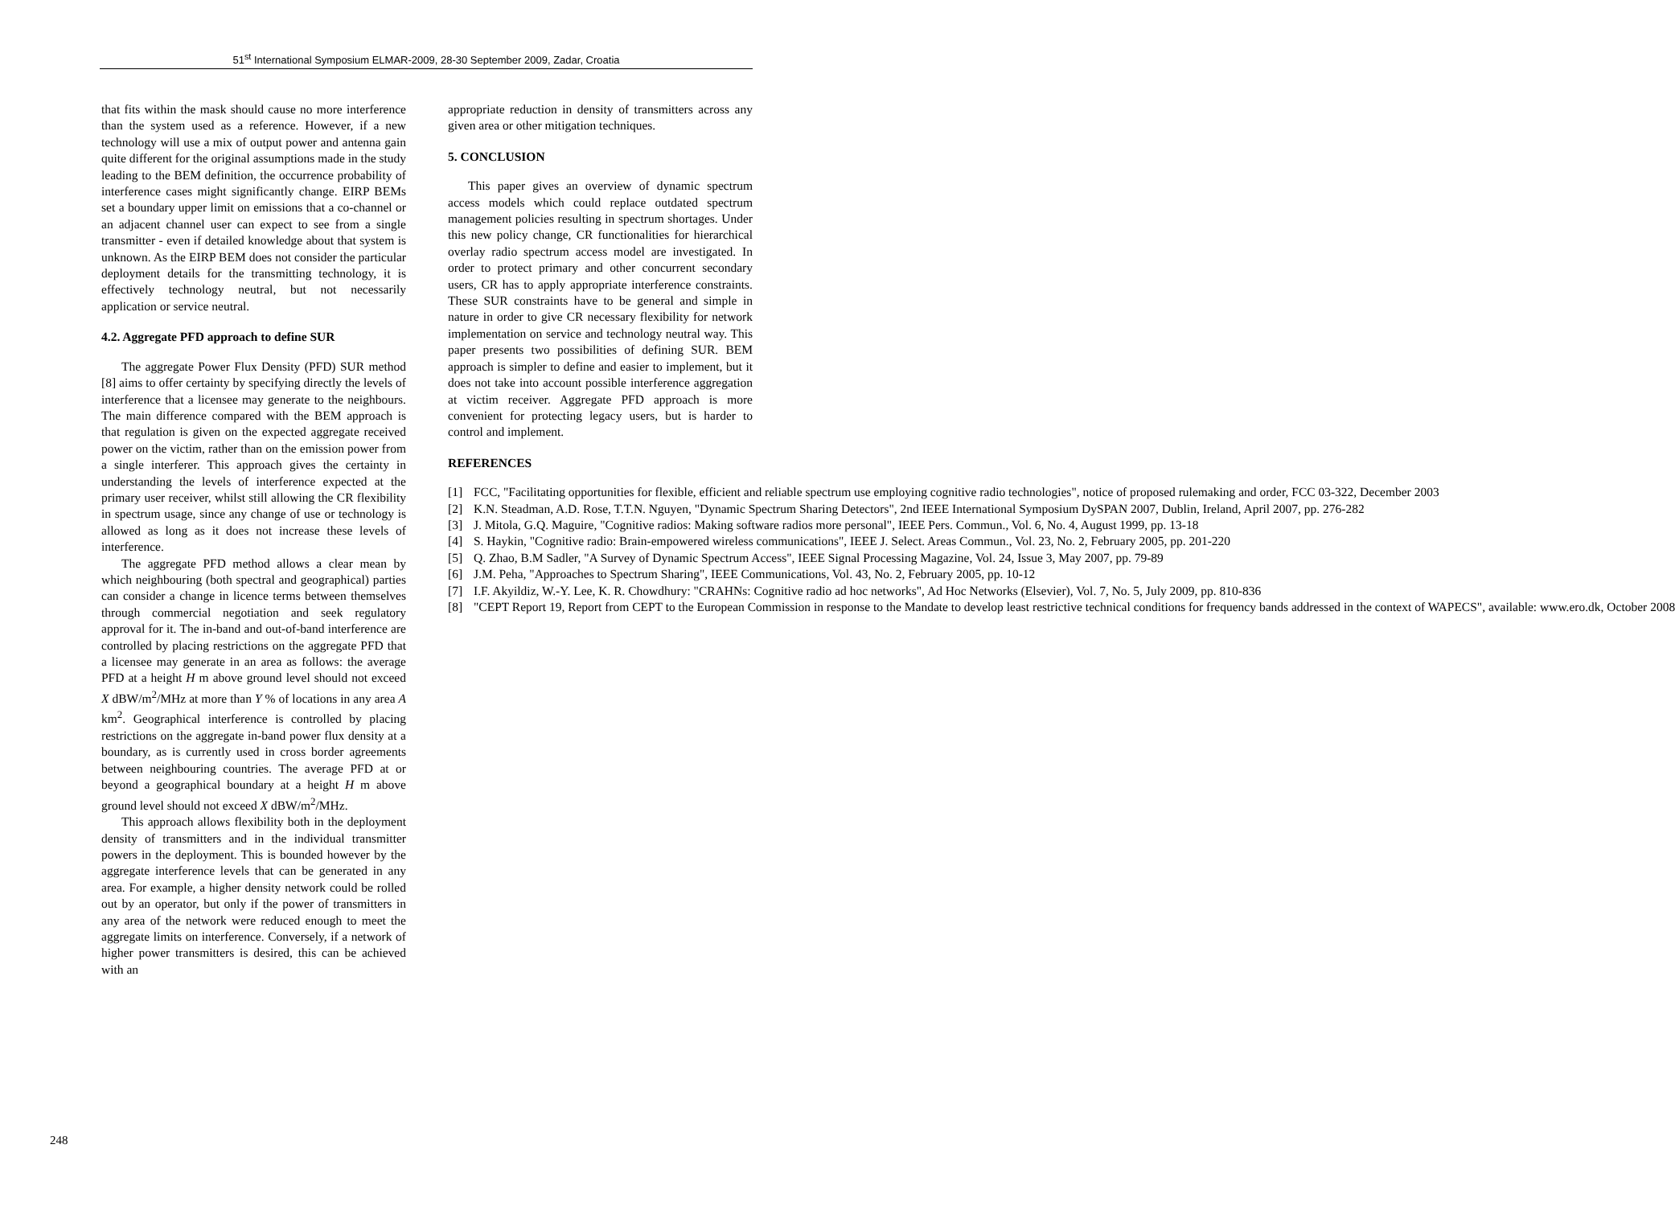51<sup>st</sup> International Symposium ELMAR-2009, 28-30 September 2009, Zadar, Croatia
that fits within the mask should cause no more interference than the system used as a reference. However, if a new technology will use a mix of output power and antenna gain quite different for the original assumptions made in the study leading to the BEM definition, the occurrence probability of interference cases might significantly change. EIRP BEMs set a boundary upper limit on emissions that a co-channel or an adjacent channel user can expect to see from a single transmitter - even if detailed knowledge about that system is unknown. As the EIRP BEM does not consider the particular deployment details for the transmitting technology, it is effectively technology neutral, but not necessarily application or service neutral.
4.2. Aggregate PFD approach to define SUR
The aggregate Power Flux Density (PFD) SUR method [8] aims to offer certainty by specifying directly the levels of interference that a licensee may generate to the neighbours. The main difference compared with the BEM approach is that regulation is given on the expected aggregate received power on the victim, rather than on the emission power from a single interferer. This approach gives the certainty in understanding the levels of interference expected at the primary user receiver, whilst still allowing the CR flexibility in spectrum usage, since any change of use or technology is allowed as long as it does not increase these levels of interference.
The aggregate PFD method allows a clear mean by which neighbouring (both spectral and geographical) parties can consider a change in licence terms between themselves through commercial negotiation and seek regulatory approval for it. The in-band and out-of-band interference are controlled by placing restrictions on the aggregate PFD that a licensee may generate in an area as follows: the average PFD at a height H m above ground level should not exceed X dBW/m<sup>2</sup>/MHz at more than Y % of locations in any area A km<sup>2</sup>. Geographical interference is controlled by placing restrictions on the aggregate in-band power flux density at a boundary, as is currently used in cross border agreements between neighbouring countries. The average PFD at or beyond a geographical boundary at a height H m above ground level should not exceed X dBW/m<sup>2</sup>/MHz.
This approach allows flexibility both in the deployment density of transmitters and in the individual transmitter powers in the deployment. This is bounded however by the aggregate interference levels that can be generated in any area. For example, a higher density network could be rolled out by an operator, but only if the power of transmitters in any area of the network were reduced enough to meet the aggregate limits on interference. Conversely, if a network of higher power transmitters is desired, this can be achieved with an
appropriate reduction in density of transmitters across any given area or other mitigation techniques.
5. CONCLUSION
This paper gives an overview of dynamic spectrum access models which could replace outdated spectrum management policies resulting in spectrum shortages. Under this new policy change, CR functionalities for hierarchical overlay radio spectrum access model are investigated. In order to protect primary and other concurrent secondary users, CR has to apply appropriate interference constraints. These SUR constraints have to be general and simple in nature in order to give CR necessary flexibility for network implementation on service and technology neutral way. This paper presents two possibilities of defining SUR. BEM approach is simpler to define and easier to implement, but it does not take into account possible interference aggregation at victim receiver. Aggregate PFD approach is more convenient for protecting legacy users, but is harder to control and implement.
REFERENCES
[1] FCC, "Facilitating opportunities for flexible, efficient and reliable spectrum use employing cognitive radio technologies", notice of proposed rulemaking and order, FCC 03-322, December 2003
[2] K.N. Steadman, A.D. Rose, T.T.N. Nguyen, "Dynamic Spectrum Sharing Detectors", 2nd IEEE International Symposium DySPAN 2007, Dublin, Ireland, April 2007, pp. 276-282
[3] J. Mitola, G.Q. Maguire, "Cognitive radios: Making software radios more personal", IEEE Pers. Commun., Vol. 6, No. 4, August 1999, pp. 13-18
[4] S. Haykin, "Cognitive radio: Brain-empowered wireless communications", IEEE J. Select. Areas Commun., Vol. 23, No. 2, February 2005, pp. 201-220
[5] Q. Zhao, B.M Sadler, "A Survey of Dynamic Spectrum Access", IEEE Signal Processing Magazine, Vol. 24, Issue 3, May 2007, pp. 79-89
[6] J.M. Peha, "Approaches to Spectrum Sharing", IEEE Communications, Vol. 43, No. 2, February 2005, pp. 10-12
[7] I.F. Akyildiz, W.-Y. Lee, K. R. Chowdhury: "CRAHNs: Cognitive radio ad hoc networks", Ad Hoc Networks (Elsevier), Vol. 7, No. 5, July 2009, pp. 810-836
[8] "CEPT Report 19, Report from CEPT to the European Commission in response to the Mandate to develop least restrictive technical conditions for frequency bands addressed in the context of WAPECS", available: www.ero.dk, October 2008
248